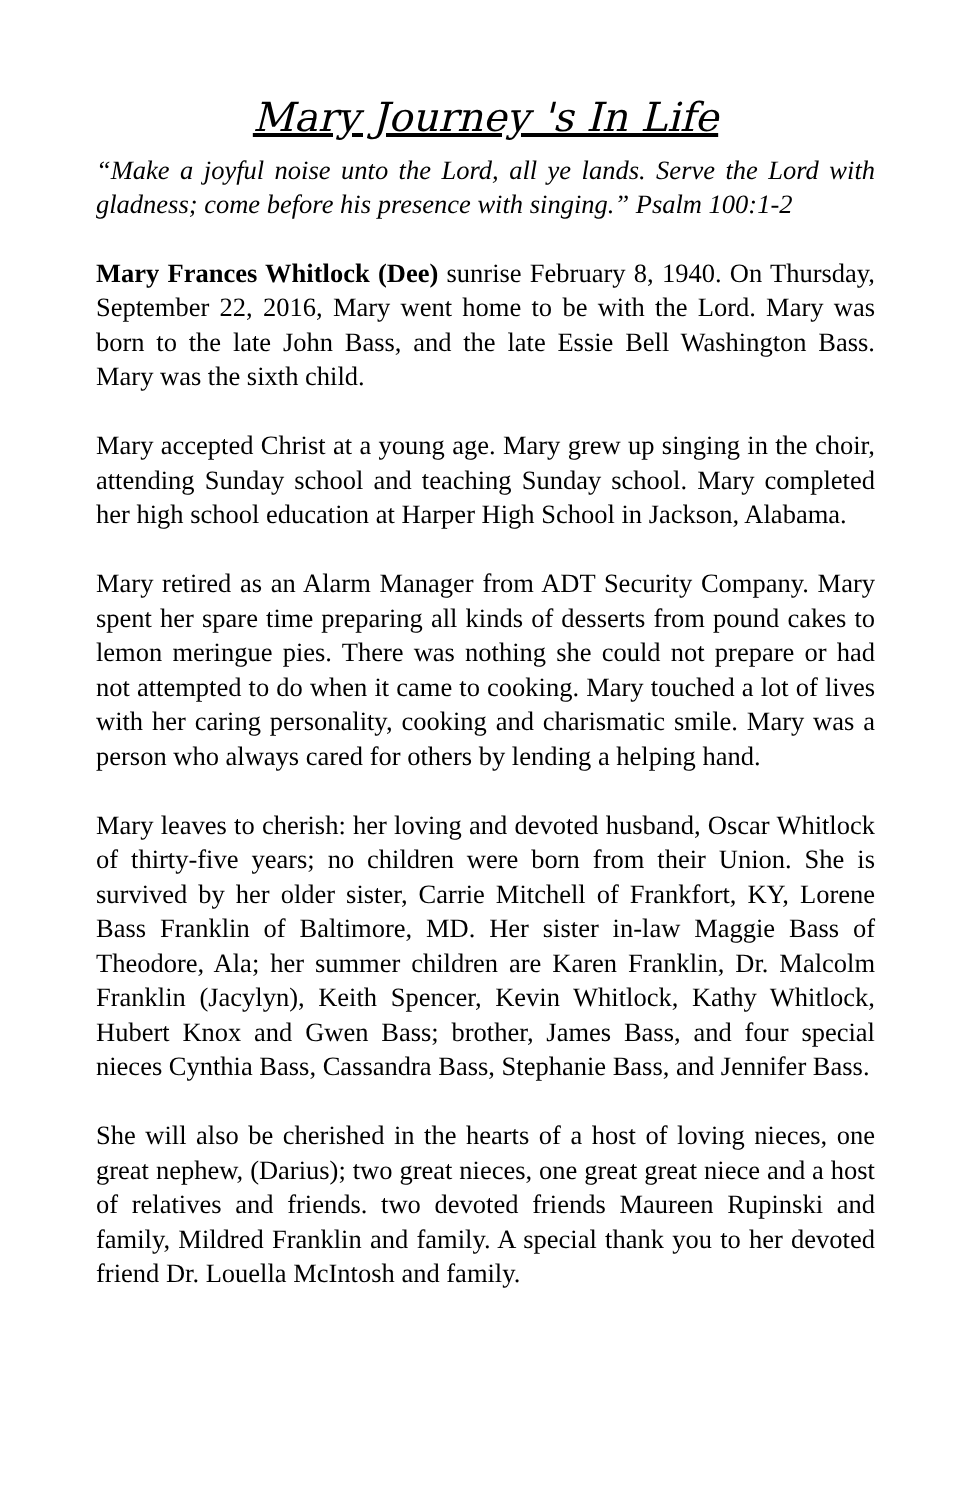Mary Journey 's In Life
“Make a joyful noise unto the Lord, all ye lands. Serve the Lord with gladness; come before his presence with singing.” Psalm 100:1-2
Mary Frances Whitlock (Dee) sunrise February 8, 1940. On Thursday, September 22, 2016, Mary went home to be with the Lord. Mary was born to the late John Bass, and the late Essie Bell Washington Bass. Mary was the sixth child.
Mary accepted Christ at a young age. Mary grew up singing in the choir, attending Sunday school and teaching Sunday school. Mary completed her high school education at Harper High School in Jackson, Alabama.
Mary retired as an Alarm Manager from ADT Security Company. Mary spent her spare time preparing all kinds of desserts from pound cakes to lemon meringue pies. There was nothing she could not prepare or had not attempted to do when it came to cooking. Mary touched a lot of lives with her caring personality, cooking and charismatic smile. Mary was a person who always cared for others by lending a helping hand.
Mary leaves to cherish: her loving and devoted husband, Oscar Whitlock of thirty-five years; no children were born from their Union. She is survived by her older sister, Carrie Mitchell of Frankfort, KY, Lorene Bass Franklin of Baltimore, MD. Her sister in-law Maggie Bass of Theodore, Ala; her summer children are Karen Franklin, Dr. Malcolm Franklin (Jacylyn), Keith Spencer, Kevin Whitlock, Kathy Whitlock, Hubert Knox and Gwen Bass; brother, James Bass, and four special nieces Cynthia Bass, Cassandra Bass, Stephanie Bass, and Jennifer Bass.
She will also be cherished in the hearts of a host of loving nieces, one great nephew, (Darius); two great nieces, one great great niece and a host of relatives and friends. two devoted friends Maureen Rupinski and family, Mildred Franklin and family. A special thank you to her devoted friend Dr. Louella McIntosh and family.